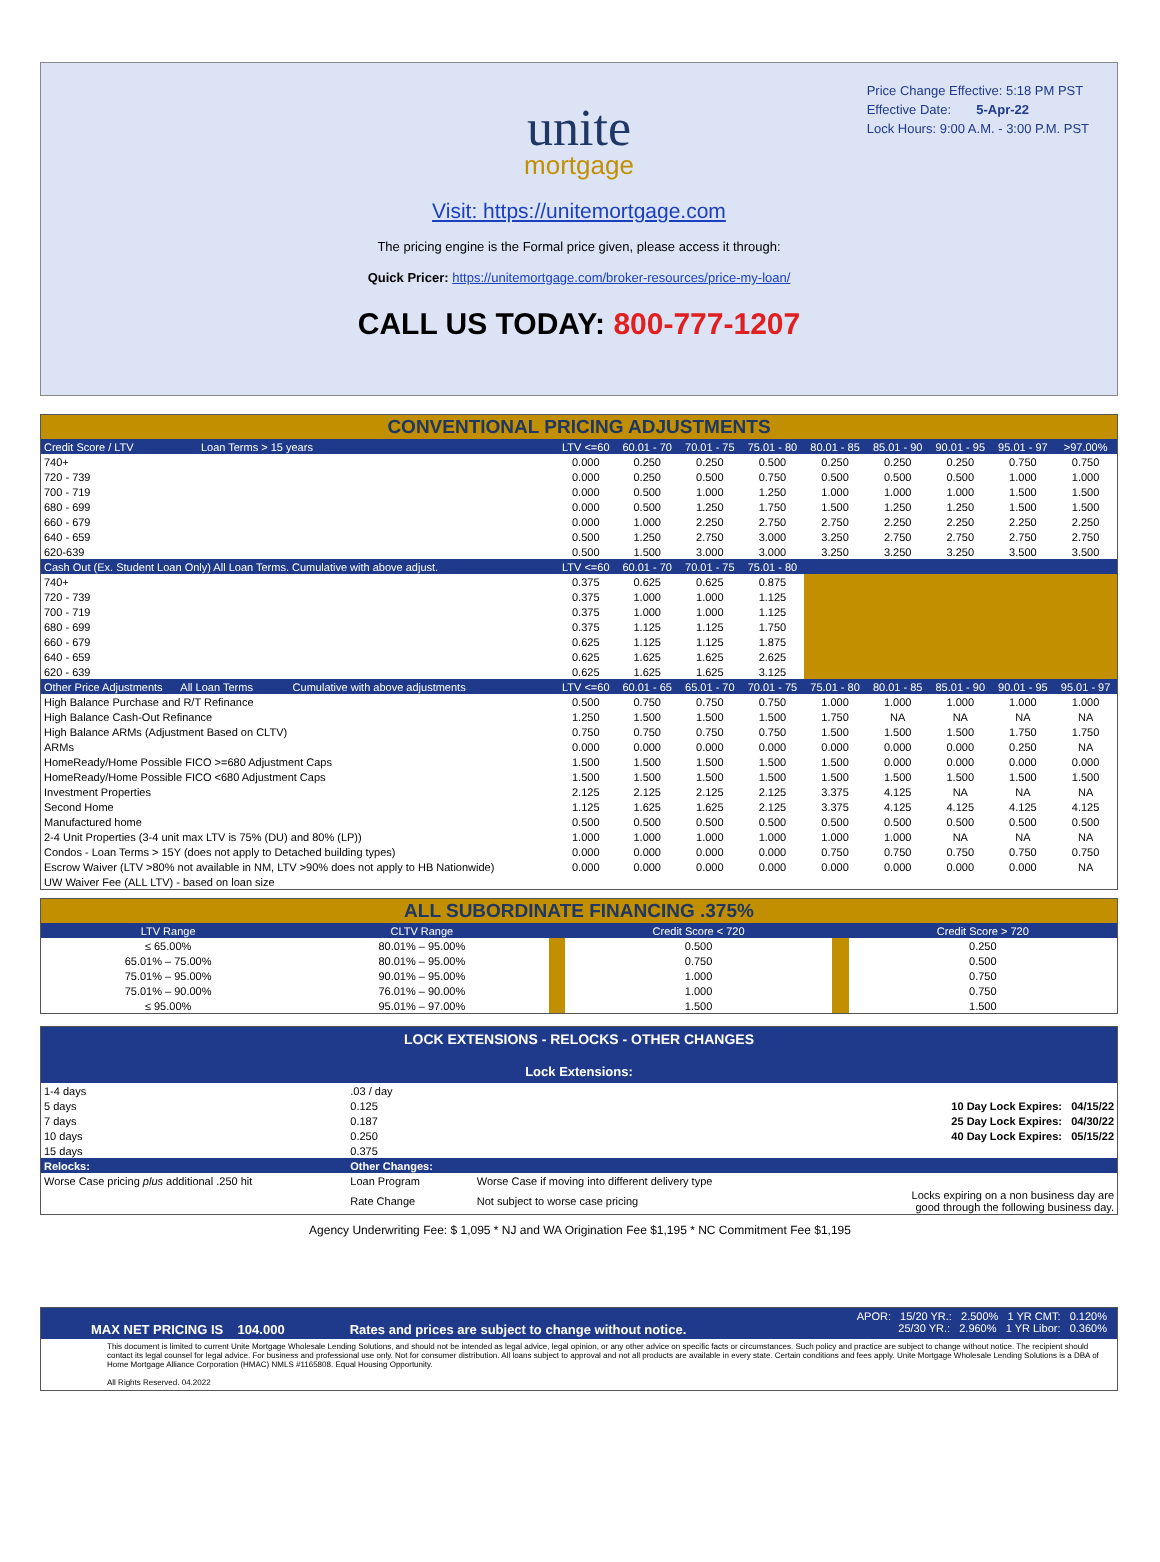Price Change Effective: 5:18 PM PST
Effective Date: 5-Apr-22
Lock Hours: 9:00 A.M. - 3:00 P.M. PST
unite
mortgage
Visit: https://unitemortgage.com
The pricing engine is the Formal price given, please access it through:
Quick Pricer: https://unitemortgage.com/broker-resources/price-my-loan/
CALL US TODAY: 800-777-1207
| CONVENTIONAL PRICING ADJUSTMENTS | | | | | | | | | |
| Credit Score / LTV Loan Terms > 15 years | LTV <=60 | 60.01 - 70 | 70.01 - 75 | 75.01 - 80 | 80.01 - 85 | 85.01 - 90 | 90.01 - 95 | 95.01 - 97 | >97.00% |
| 740+ | 0.000 | 0.250 | 0.250 | 0.500 | 0.250 | 0.250 | 0.250 | 0.750 | 0.750 |
| 720 - 739 | 0.000 | 0.250 | 0.500 | 0.750 | 0.500 | 0.500 | 0.500 | 1.000 | 1.000 |
| 700 - 719 | 0.000 | 0.500 | 1.000 | 1.250 | 1.000 | 1.000 | 1.000 | 1.500 | 1.500 |
| 680 - 699 | 0.000 | 0.500 | 1.250 | 1.750 | 1.500 | 1.250 | 1.250 | 1.500 | 1.500 |
| 660 - 679 | 0.000 | 1.000 | 2.250 | 2.750 | 2.750 | 2.250 | 2.250 | 2.250 | 2.250 |
| 640 - 659 | 0.500 | 1.250 | 2.750 | 3.000 | 3.250 | 2.750 | 2.750 | 2.750 | 2.750 |
| 620-639 | 0.500 | 1.500 | 3.000 | 3.000 | 3.250 | 3.250 | 3.250 | 3.500 | 3.500 |
| Cash Out (Ex. Student Loan Only) All Loan Terms. Cumulative with above adjust. | LTV <=60 | 60.01 - 70 | 70.01 - 75 | 75.01 - 80 | | | | | |
| 740+ | 0.375 | 0.625 | 0.625 | 0.875 | | | | | |
| 720 - 739 | 0.375 | 1.000 | 1.000 | 1.125 | | | | | |
| 700 - 719 | 0.375 | 1.000 | 1.000 | 1.125 | | | | | |
| 680 - 699 | 0.375 | 1.125 | 1.125 | 1.750 | | | | | |
| 660 - 679 | 0.625 | 1.125 | 1.125 | 1.875 | | | | | |
| 640 - 659 | 0.625 | 1.625 | 1.625 | 2.625 | | | | | |
| 620 - 639 | 0.625 | 1.625 | 1.625 | 3.125 | | | | | |
| Other Price Adjustments All Loan Terms Cumulative with above adjustments | LTV <=60 | 60.01 - 65 | 65.01 - 70 | 70.01 - 75 | 75.01 - 80 | 80.01 - 85 | 85.01 - 90 | 90.01 - 95 | 95.01 - 97 |
| High Balance Purchase and R/T Refinance | 0.500 | 0.750 | 0.750 | 0.750 | 1.000 | 1.000 | 1.000 | 1.000 | 1.000 |
| High Balance Cash-Out Refinance | 1.250 | 1.500 | 1.500 | 1.500 | 1.750 | NA | NA | NA | NA |
| High Balance ARMs (Adjustment Based on CLTV) | 0.750 | 0.750 | 0.750 | 0.750 | 1.500 | 1.500 | 1.500 | 1.750 | 1.750 |
| ARMs | 0.000 | 0.000 | 0.000 | 0.000 | 0.000 | 0.000 | 0.000 | 0.250 | NA |
| HomeReady/Home Possible FICO >=680 Adjustment Caps | 1.500 | 1.500 | 1.500 | 1.500 | 1.500 | 0.000 | 0.000 | 0.000 | 0.000 |
| HomeReady/Home Possible FICO <680 Adjustment Caps | 1.500 | 1.500 | 1.500 | 1.500 | 1.500 | 1.500 | 1.500 | 1.500 | 1.500 |
| Investment Properties | 2.125 | 2.125 | 2.125 | 2.125 | 3.375 | 4.125 | NA | NA | NA |
| Second Home | 1.125 | 1.625 | 1.625 | 2.125 | 3.375 | 4.125 | 4.125 | 4.125 | 4.125 |
| Manufactured home | 0.500 | 0.500 | 0.500 | 0.500 | 0.500 | 0.500 | 0.500 | 0.500 | 0.500 |
| 2-4 Unit Properties (3-4 unit max LTV is 75% (DU) and 80% (LP)) | 1.000 | 1.000 | 1.000 | 1.000 | 1.000 | 1.000 | NA | NA | NA |
| Condos - Loan Terms > 15Y (does not apply to Detached building types) | 0.000 | 0.000 | 0.000 | 0.000 | 0.750 | 0.750 | 0.750 | 0.750 | 0.750 |
| Escrow Waiver (LTV >80% not available in NM, LTV >90% does not apply to HB Nationwide) | 0.000 | 0.000 | 0.000 | 0.000 | 0.000 | 0.000 | 0.000 | 0.000 | NA |
| UW Waiver Fee (ALL LTV) - based on loan size | | | | | | | | | |
| ALL SUBORDINATE FINANCING .375% | | | | | |
| LTV Range | CLTV Range | | Credit Score < 720 | | Credit Score > 720 |
| ≤ 65.00% | 80.01% – 95.00% | | 0.500 | | 0.250 |
| 65.01% – 75.00% | 80.01% – 95.00% | | 0.750 | | 0.500 |
| 75.01% – 95.00% | 90.01% – 95.00% | | 1.000 | | 0.750 |
| 75.01% – 90.00% | 76.01% – 90.00% | | 1.000 | | 0.750 |
| ≤ 95.00% | 95.01% – 97.00% | | 1.500 | | 1.500 |
LOCK EXTENSIONS - RELOCKS - OTHER CHANGES
Lock Extensions:
| 1-4 days | .03 / day | | |
| 5 days | 0.125 | | 10 Day Lock Expires: 04/15/22 |
| 7 days | 0.187 | | 25 Day Lock Expires: 04/30/22 |
| 10 days | 0.250 | | 40 Day Lock Expires: 05/15/22 |
| 15 days | 0.375 | | |
| Relocks: | Other Changes: | | |
| Worse Case pricing plus additional .250 hit | Loan Program | Worse Case if moving into different delivery type | |
| | Rate Change | Not subject to worse case pricing | Locks expiring on a non business day are good through the following business day. |
Agency Underwriting Fee: $ 1,095 * NJ and WA Origination Fee $1,195 * NC Commitment Fee $1,195
APOR: 15/20 YR.: 2.500% 1 YR CMT: 0.120%
MAX NET PRICING IS 104.000 Rates and prices are subject to change without notice. 25/30 YR.: 2.960% 1 YR Libor: 0.360%
This document is limited to current Unite Mortgage Wholesale Lending Solutions, and should not be intended as legal advice, legal opinion, or any other advice on specific facts or circumstances. Such policy and practice are subject to change without notice. The recipient should contact its legal counsel for legal advice. For business and professional use only. Not for consumer distribution. All loans subject to approval and not all products are available in every state. Certain conditions and fees apply. Unite Mortgage Wholesale Lending Solutions is a DBA of Home Mortgage Alliance Corporation (HMAC) NMLS #1165808. Equal Housing Opportunity.
All Rights Reserved. 04.2022